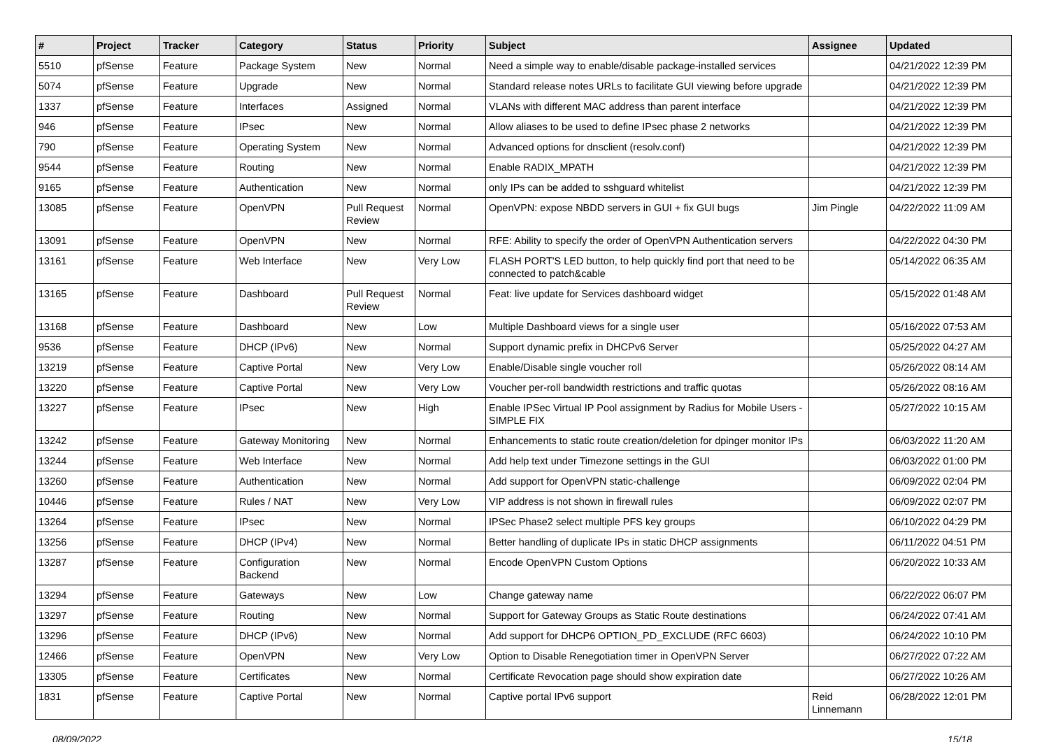| # | Project | Tracker | Category | Status | Priority | Subject | Assignee | Updated |
| --- | --- | --- | --- | --- | --- | --- | --- | --- |
| 5510 | pfSense | Feature | Package System | New | Normal | Need a simple way to enable/disable package-installed services | | 04/21/2022 12:39 PM |
| 5074 | pfSense | Feature | Upgrade | New | Normal | Standard release notes URLs to facilitate GUI viewing before upgrade | | 04/21/2022 12:39 PM |
| 1337 | pfSense | Feature | Interfaces | Assigned | Normal | VLANs with different MAC address than parent interface | | 04/21/2022 12:39 PM |
| 946 | pfSense | Feature | IPsec | New | Normal | Allow aliases to be used to define IPsec phase 2 networks | | 04/21/2022 12:39 PM |
| 790 | pfSense | Feature | Operating System | New | Normal | Advanced options for dnsclient (resolv.conf) | | 04/21/2022 12:39 PM |
| 9544 | pfSense | Feature | Routing | New | Normal | Enable RADIX_MPATH | | 04/21/2022 12:39 PM |
| 9165 | pfSense | Feature | Authentication | New | Normal | only IPs can be added to sshguard whitelist | | 04/21/2022 12:39 PM |
| 13085 | pfSense | Feature | OpenVPN | Pull Request Review | Normal | OpenVPN: expose NBDD servers in GUI + fix GUI bugs | Jim Pingle | 04/22/2022 11:09 AM |
| 13091 | pfSense | Feature | OpenVPN | New | Normal | RFE: Ability to specify the order of OpenVPN Authentication servers | | 04/22/2022 04:30 PM |
| 13161 | pfSense | Feature | Web Interface | New | Very Low | FLASH PORT'S LED button, to help quickly find port that need to be connected to patch&cable | | 05/14/2022 06:35 AM |
| 13165 | pfSense | Feature | Dashboard | Pull Request Review | Normal | Feat: live update for Services dashboard widget | | 05/15/2022 01:48 AM |
| 13168 | pfSense | Feature | Dashboard | New | Low | Multiple Dashboard views for a single user | | 05/16/2022 07:53 AM |
| 9536 | pfSense | Feature | DHCP (IPv6) | New | Normal | Support dynamic prefix in DHCPv6 Server | | 05/25/2022 04:27 AM |
| 13219 | pfSense | Feature | Captive Portal | New | Very Low | Enable/Disable single voucher roll | | 05/26/2022 08:14 AM |
| 13220 | pfSense | Feature | Captive Portal | New | Very Low | Voucher per-roll bandwidth restrictions and traffic quotas | | 05/26/2022 08:16 AM |
| 13227 | pfSense | Feature | IPsec | New | High | Enable IPSec Virtual IP Pool assignment by Radius for Mobile Users - SIMPLE FIX | | 05/27/2022 10:15 AM |
| 13242 | pfSense | Feature | Gateway Monitoring | New | Normal | Enhancements to static route creation/deletion for dpinger monitor IPs | | 06/03/2022 11:20 AM |
| 13244 | pfSense | Feature | Web Interface | New | Normal | Add help text under Timezone settings in the GUI | | 06/03/2022 01:00 PM |
| 13260 | pfSense | Feature | Authentication | New | Normal | Add support for OpenVPN static-challenge | | 06/09/2022 02:04 PM |
| 10446 | pfSense | Feature | Rules / NAT | New | Very Low | VIP address is not shown in firewall rules | | 06/09/2022 02:07 PM |
| 13264 | pfSense | Feature | IPsec | New | Normal | IPSec Phase2 select multiple PFS key groups | | 06/10/2022 04:29 PM |
| 13256 | pfSense | Feature | DHCP (IPv4) | New | Normal | Better handling of duplicate IPs in static DHCP assignments | | 06/11/2022 04:51 PM |
| 13287 | pfSense | Feature | Configuration Backend | New | Normal | Encode OpenVPN Custom Options | | 06/20/2022 10:33 AM |
| 13294 | pfSense | Feature | Gateways | New | Low | Change gateway name | | 06/22/2022 06:07 PM |
| 13297 | pfSense | Feature | Routing | New | Normal | Support for Gateway Groups as Static Route destinations | | 06/24/2022 07:41 AM |
| 13296 | pfSense | Feature | DHCP (IPv6) | New | Normal | Add support for DHCP6 OPTION_PD_EXCLUDE (RFC 6603) | | 06/24/2022 10:10 PM |
| 12466 | pfSense | Feature | OpenVPN | New | Very Low | Option to Disable Renegotiation timer in OpenVPN Server | | 06/27/2022 07:22 AM |
| 13305 | pfSense | Feature | Certificates | New | Normal | Certificate Revocation page should show expiration date | | 06/27/2022 10:26 AM |
| 1831 | pfSense | Feature | Captive Portal | New | Normal | Captive portal IPv6 support | Reid Linnemann | 06/28/2022 12:01 PM |
08/09/2022 15/18